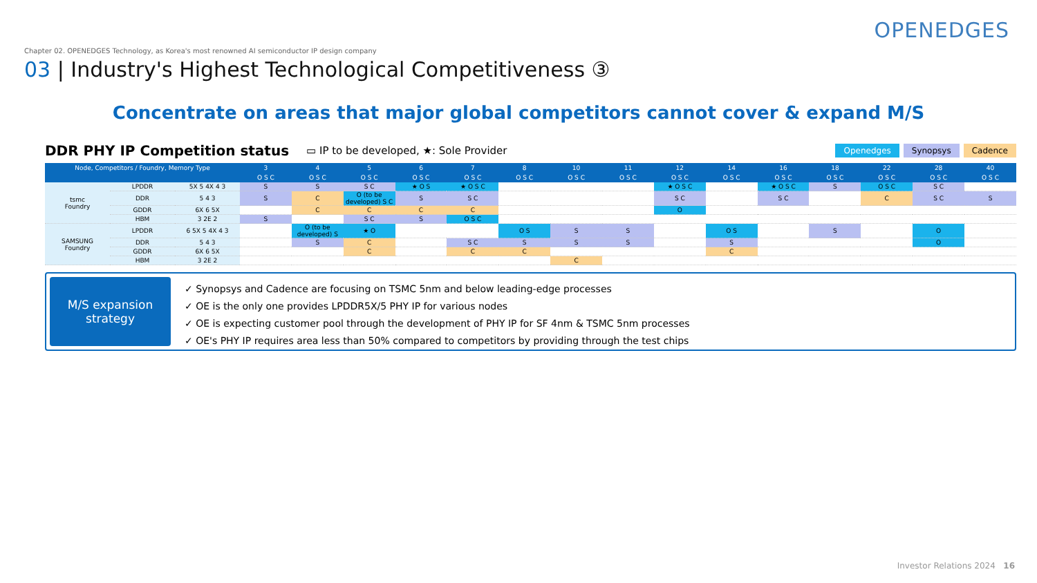OPENEDGES
Chapter 02. OPENEDGES Technology, as Korea's most renowned AI semiconductor IP design company
03 | Industry's Highest Technological Competitiveness ③
Concentrate on areas that major global competitors cannot cover & expand M/S
DDR PHY IP Competition status ▭ IP to be developed, ★: Sole Provider
Openedges Synopsys Cadence
| Node, Competitors / Foundry, Memory Type | | | 3 | 4 | 5 | 6 | 7 | 8 | 10 | 11 | 12 | 14 | 16 | 18 | 22 | 28 | 40 |
| --- | --- | --- | --- | --- | --- | --- | --- | --- | --- | --- | --- | --- | --- | --- | --- | --- | --- |
| | | | O S C | O S C | O S C | O S C | O S C | O S C | O S C | O S C | O S C | O S C | O S C | O S C | O S C | O S C | O S C |
| tsmc Foundry | LPDDR | 5X 5 4X 4 3 | S | S | S C | ★ O S | ★ O S C | | | | ★ O S C | | ★ O S C | S | O S C | S C | |
| | DDR | 5 4 3 | S | C | O (to be developed) S C | S | S C | | | | S C | | S C | | C | S C | S |
| | GDDR | 6X 6 5X | | C | C | C | C | | | | O | | | | | | |
| | HBM | 3 2E 2 | S | | S C | S | O S C | | | | | | | | | | |
| SAMSUNG Foundry | LPDDR | 6 5X 5 4X 4 3 | | O (to be developed) S | ★ O | | | O S | S | S | | O S | | S | | O | |
| | DDR | 5 4 3 | | S | C | | S C | S | S | S | | S | | | | O | |
| | GDDR | 6X 6 5X | | | C | | C | C | | | | C | | | | | |
| | HBM | 3 2E 2 | | | | | | | C | | | | | | | | |
M/S expansion
strategy
✓ Synopsys and Cadence are focusing on TSMC 5nm and below leading-edge processes
✓ OE is the only one provides LPDDR5X/5 PHY IP for various nodes
✓ OE is expecting customer pool through the development of PHY IP for SF 4nm & TSMC 5nm processes
✓ OE's PHY IP requires area less than 50% compared to competitors by providing through the test chips
Investor Relations 2024 16